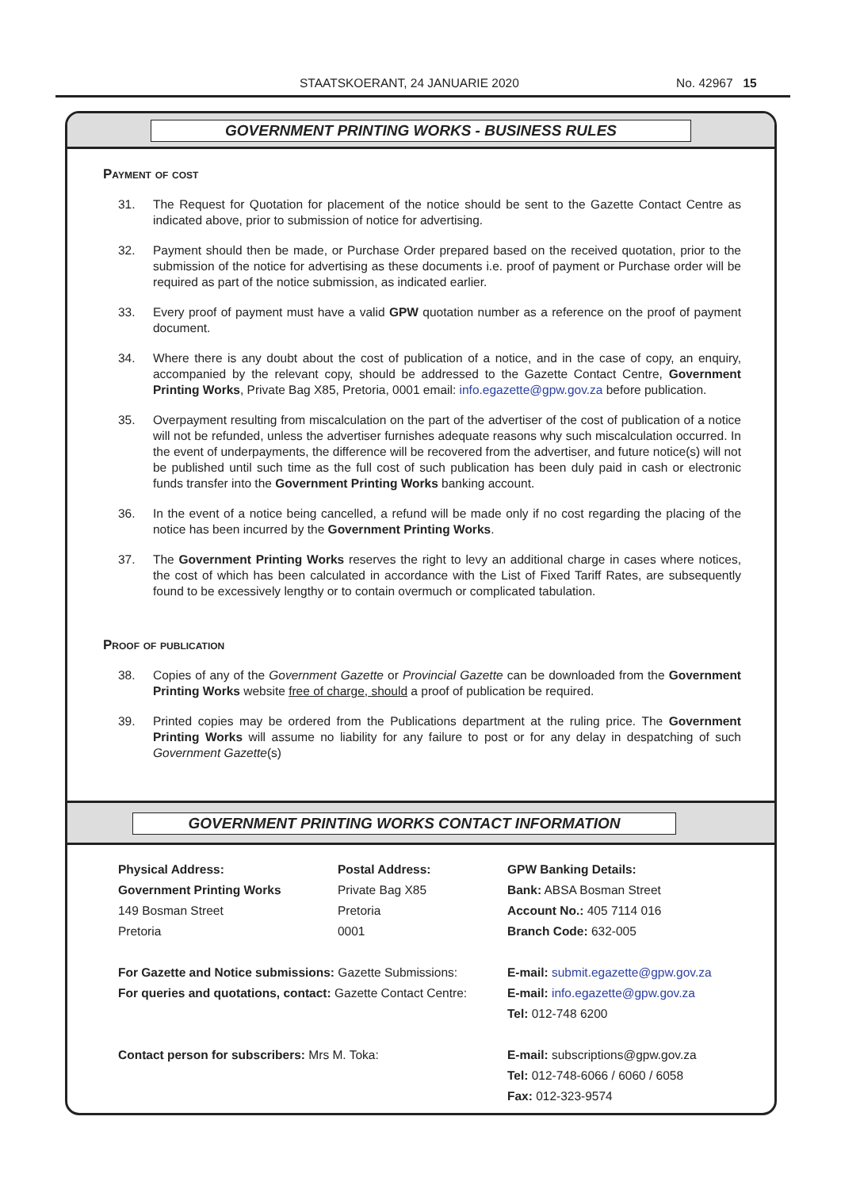STAATSKOERANT, 24 JANUARIE 2020 No. 42967 15
GOVERNMENT PRINTING WORKS - BUSINESS RULES
Payment of cost
31. The Request for Quotation for placement of the notice should be sent to the Gazette Contact Centre as indicated above, prior to submission of notice for advertising.
32. Payment should then be made, or Purchase Order prepared based on the received quotation, prior to the submission of the notice for advertising as these documents i.e. proof of payment or Purchase order will be required as part of the notice submission, as indicated earlier.
33. Every proof of payment must have a valid GPW quotation number as a reference on the proof of payment document.
34. Where there is any doubt about the cost of publication of a notice, and in the case of copy, an enquiry, accompanied by the relevant copy, should be addressed to the Gazette Contact Centre, Government Printing Works, Private Bag X85, Pretoria, 0001 email: info.egazette@gpw.gov.za before publication.
35. Overpayment resulting from miscalculation on the part of the advertiser of the cost of publication of a notice will not be refunded, unless the advertiser furnishes adequate reasons why such miscalculation occurred. In the event of underpayments, the difference will be recovered from the advertiser, and future notice(s) will not be published until such time as the full cost of such publication has been duly paid in cash or electronic funds transfer into the Government Printing Works banking account.
36. In the event of a notice being cancelled, a refund will be made only if no cost regarding the placing of the notice has been incurred by the Government Printing Works.
37. The Government Printing Works reserves the right to levy an additional charge in cases where notices, the cost of which has been calculated in accordance with the List of Fixed Tariff Rates, are subsequently found to be excessively lengthy or to contain overmuch or complicated tabulation.
Proof of publication
38. Copies of any of the Government Gazette or Provincial Gazette can be downloaded from the Government Printing Works website free of charge, should a proof of publication be required.
39. Printed copies may be ordered from the Publications department at the ruling price. The Government Printing Works will assume no liability for any failure to post or for any delay in despatching of such Government Gazette(s)
GOVERNMENT PRINTING WORKS CONTACT INFORMATION
Physical Address:
Government Printing Works
149 Bosman Street
Pretoria
Postal Address:
Private Bag X85
Pretoria
0001
GPW Banking Details:
Bank: ABSA Bosman Street
Account No.: 405 7114 016
Branch Code: 632-005
For Gazette and Notice submissions: Gazette Submissions:
For queries and quotations, contact: Gazette Contact Centre:
E-mail: submit.egazette@gpw.gov.za
E-mail: info.egazette@gpw.gov.za
Tel: 012-748 6200
Contact person for subscribers: Mrs M. Toka:
E-mail: subscriptions@gpw.gov.za
Tel: 012-748-6066 / 6060 / 6058
Fax: 012-323-9574